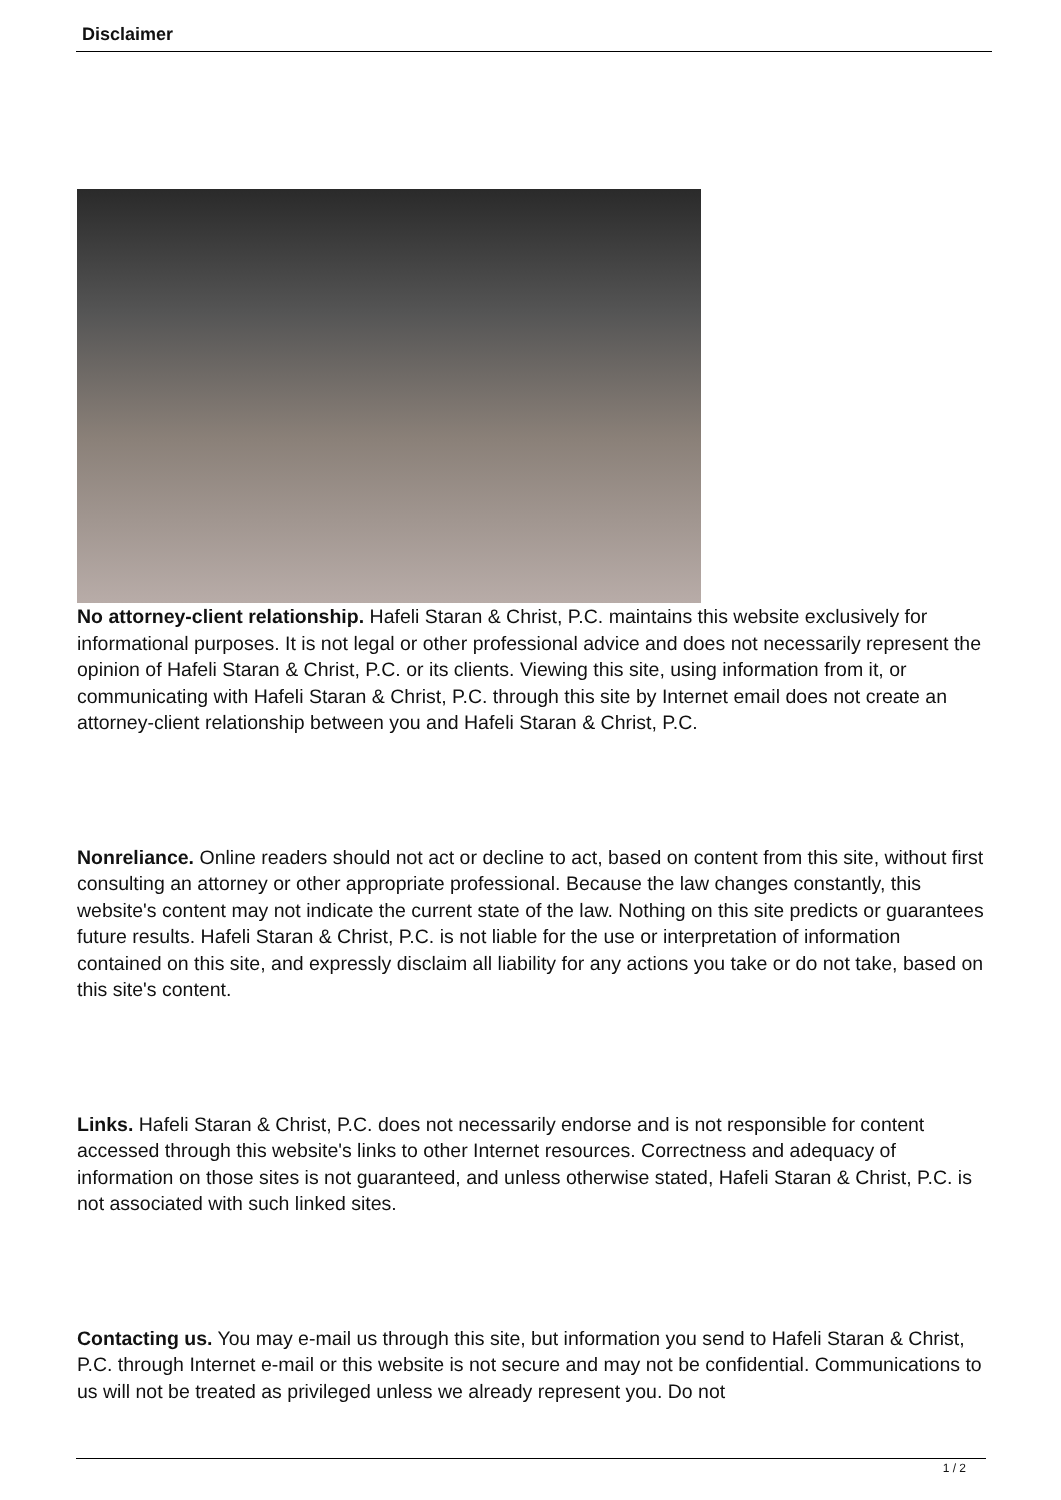Disclaimer
No attorney-client relationship. Hafeli Staran & Christ, P.C. maintains this website exclusively for informational purposes. It is not legal or other professional advice and does not necessarily represent the opinion of Hafeli Staran & Christ, P.C. or its clients. Viewing this site, using information from it, or communicating with Hafeli Staran & Christ, P.C. through this site by Internet email does not create an attorney-client relationship between you and Hafeli Staran & Christ, P.C.
Nonreliance. Online readers should not act or decline to act, based on content from this site, without first consulting an attorney or other appropriate professional. Because the law changes constantly, this website's content may not indicate the current state of the law. Nothing on this site predicts or guarantees future results. Hafeli Staran & Christ, P.C. is not liable for the use or interpretation of information contained on this site, and expressly disclaim all liability for any actions you take or do not take, based on this site's content.
Links. Hafeli Staran & Christ, P.C. does not necessarily endorse and is not responsible for content accessed through this website's links to other Internet resources. Correctness and adequacy of information on those sites is not guaranteed, and unless otherwise stated, Hafeli Staran & Christ, P.C. is not associated with such linked sites.
Contacting us. You may e-mail us through this site, but information you send to Hafeli Staran & Christ, P.C. through Internet e-mail or this website is not secure and may not be confidential. Communications to us will not be treated as privileged unless we already represent you. Do not
1 / 2